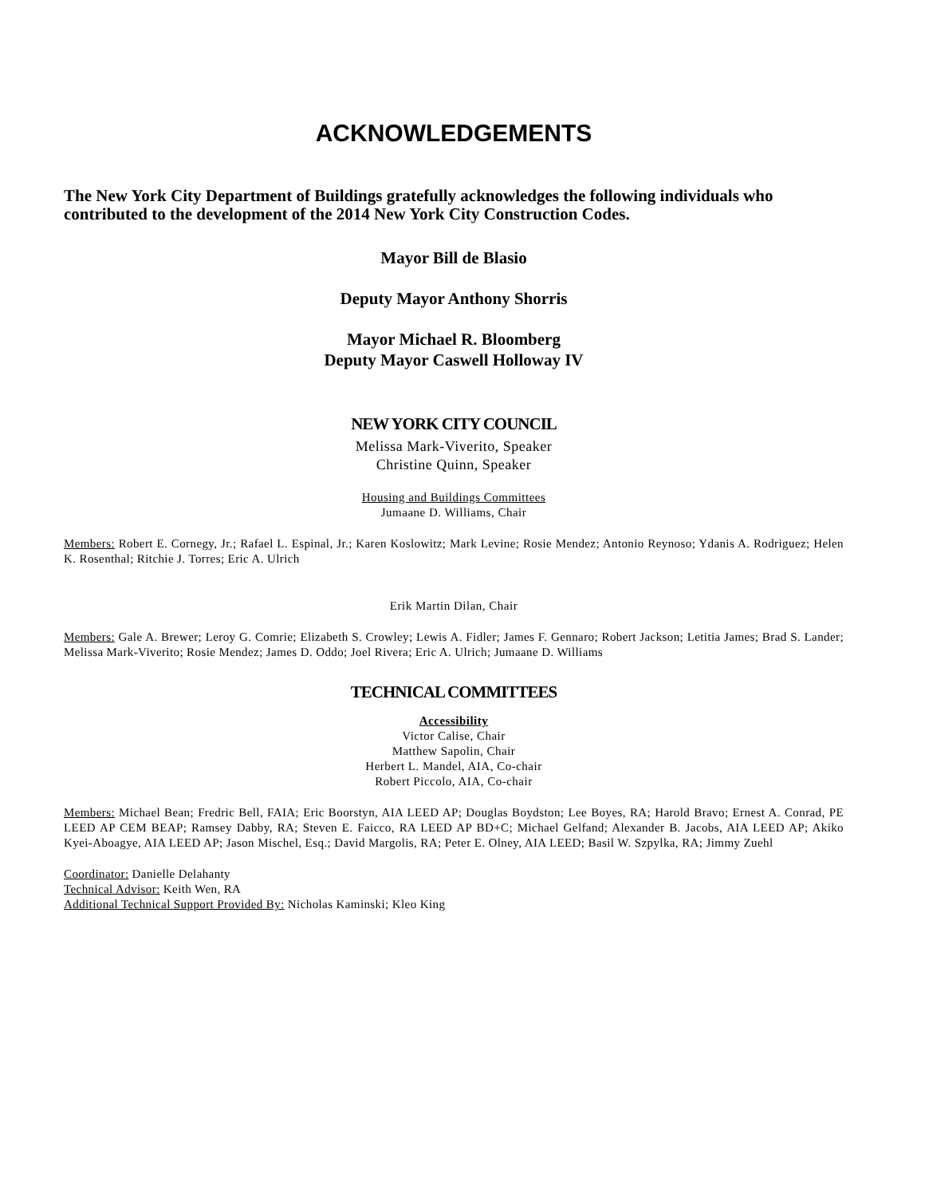ACKNOWLEDGEMENTS
The New York City Department of Buildings gratefully acknowledges the following individuals who contributed to the development of the 2014 New York City Construction Codes.
Mayor Bill de Blasio
Deputy Mayor Anthony Shorris
Mayor Michael R. Bloomberg
Deputy Mayor Caswell Holloway IV
NEW YORK CITY COUNCIL
Melissa Mark-Viverito, Speaker
Christine Quinn, Speaker
Housing and Buildings Committees
Jumaane D. Williams, Chair
Members: Robert E. Cornegy, Jr.; Rafael L. Espinal, Jr.; Karen Koslowitz; Mark Levine; Rosie Mendez; Antonio Reynoso; Ydanis A. Rodriguez; Helen K. Rosenthal; Ritchie J. Torres; Eric A. Ulrich
Erik Martin Dilan, Chair
Members: Gale A. Brewer; Leroy G. Comrie; Elizabeth S. Crowley; Lewis A. Fidler; James F. Gennaro; Robert Jackson; Letitia James; Brad S. Lander; Melissa Mark-Viverito; Rosie Mendez; James D. Oddo; Joel Rivera; Eric A. Ulrich; Jumaane D. Williams
TECHNICAL COMMITTEES
Accessibility
Victor Calise, Chair
Matthew Sapolin, Chair
Herbert L. Mandel, AIA, Co-chair
Robert Piccolo, AIA, Co-chair
Members: Michael Bean; Fredric Bell, FAIA; Eric Boorstyn, AIA LEED AP; Douglas Boydston; Lee Boyes, RA; Harold Bravo; Ernest A. Conrad, PE LEED AP CEM BEAP; Ramsey Dabby, RA; Steven E. Faicco, RA LEED AP BD+C; Michael Gelfand; Alexander B. Jacobs, AIA LEED AP; Akiko Kyei-Aboagye, AIA LEED AP; Jason Mischel, Esq.; David Margolis, RA; Peter E. Olney, AIA LEED; Basil W. Szpylka, RA; Jimmy Zuehl
Coordinator: Danielle Delahanty
Technical Advisor: Keith Wen, RA
Additional Technical Support Provided By: Nicholas Kaminski; Kleo King